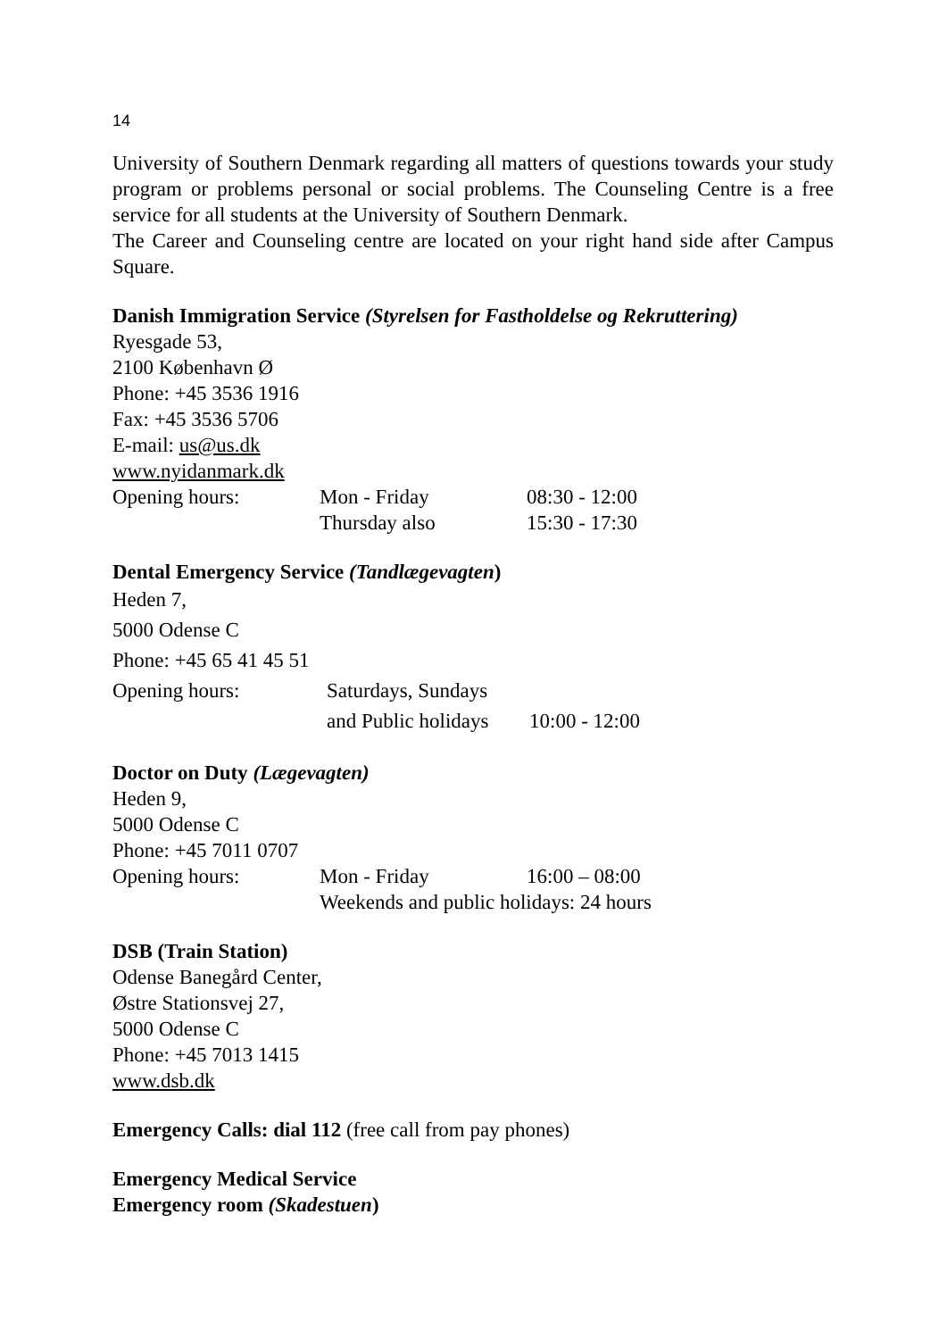14
University of Southern Denmark regarding all matters of questions towards your study program or problems personal or social problems. The Counseling Centre is a free service for all students at the University of Southern Denmark.
The Career and Counseling centre are located on your right hand side after Campus Square.
Danish Immigration Service (Styrelsen for Fastholdelse og Rekruttering)
Ryesgade 53,
2100 København Ø
Phone: +45 3536 1916
Fax: +45 3536 5706
E-mail: us@us.dk
www.nyidanmark.dk
Opening hours: Mon - Friday 08:30 - 12:00
Thursday also 15:30 - 17:30
Dental Emergency Service (Tandlægevagten)
Heden 7,
5000 Odense C
Phone: +45 65 41 45 51
Opening hours: Saturdays, Sundays
and Public holidays 10:00 - 12:00
Doctor on Duty (Lægevagten)
Heden 9,
5000 Odense C
Phone: +45 7011 0707
Opening hours: Mon - Friday 16:00 – 08:00
Weekends and public holidays: 24 hours
DSB (Train Station)
Odense Banegård Center,
Østre Stationsvej 27,
5000 Odense C
Phone: +45 7013 1415
www.dsb.dk
Emergency Calls: dial 112 (free call from pay phones)
Emergency Medical Service
Emergency room (Skadestuen)